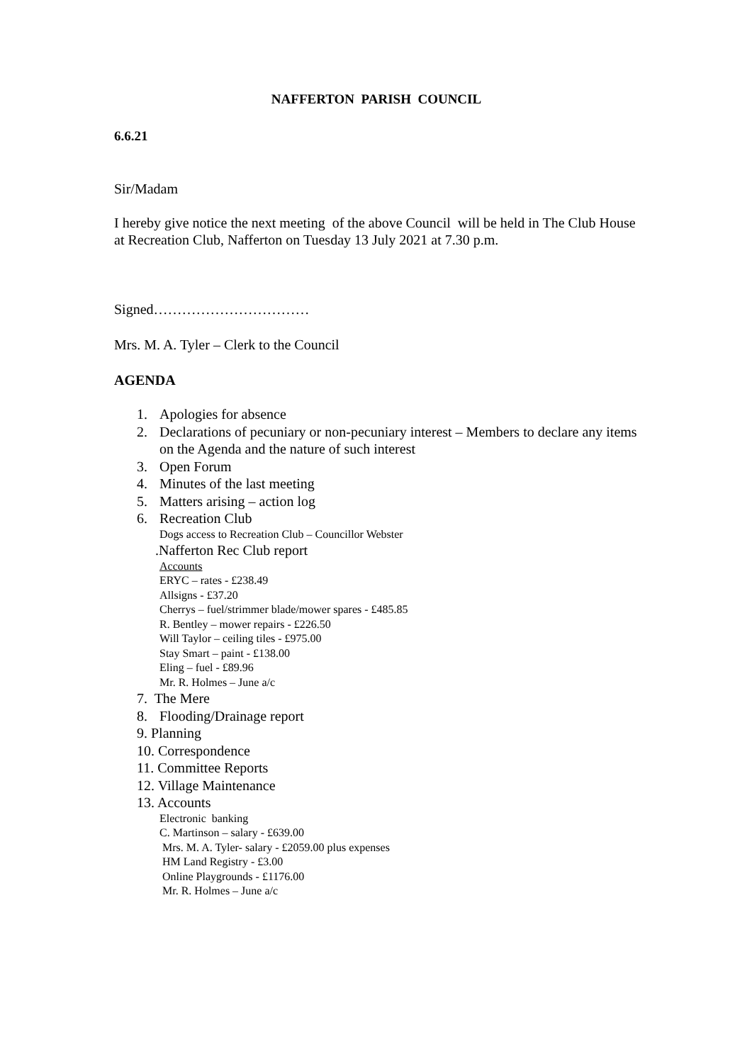NAFFERTON PARISH COUNCIL
6.6.21
Sir/Madam
I hereby give notice the next meeting of the above Council will be held in The Club House at Recreation Club, Nafferton on Tuesday 13 July 2021 at 7.30 p.m.
Signed……………………………
Mrs. M. A. Tyler – Clerk to the Council
AGENDA
1. Apologies for absence
2. Declarations of pecuniary or non-pecuniary interest – Members to declare any items on the Agenda and the nature of such interest
3. Open Forum
4. Minutes of the last meeting
5. Matters arising – action log
6. Recreation Club
Dogs access to Recreation Club – Councillor Webster
.Nafferton Rec Club report
Accounts
ERYC – rates - £238.49
Allsigns - £37.20
Cherrys – fuel/strimmer blade/mower spares - £485.85
R. Bentley – mower repairs - £226.50
Will Taylor – ceiling tiles - £975.00
Stay Smart – paint - £138.00
Eling – fuel - £89.96
Mr. R. Holmes – June a/c
7. The Mere
8. Flooding/Drainage report
9. Planning
10. Correspondence
11. Committee Reports
12. Village Maintenance
13. Accounts
Electronic banking
C. Martinson – salary - £639.00
Mrs. M. A. Tyler- salary - £2059.00 plus expenses
HM Land Registry - £3.00
Online Playgrounds - £1176.00
Mr. R. Holmes – June a/c